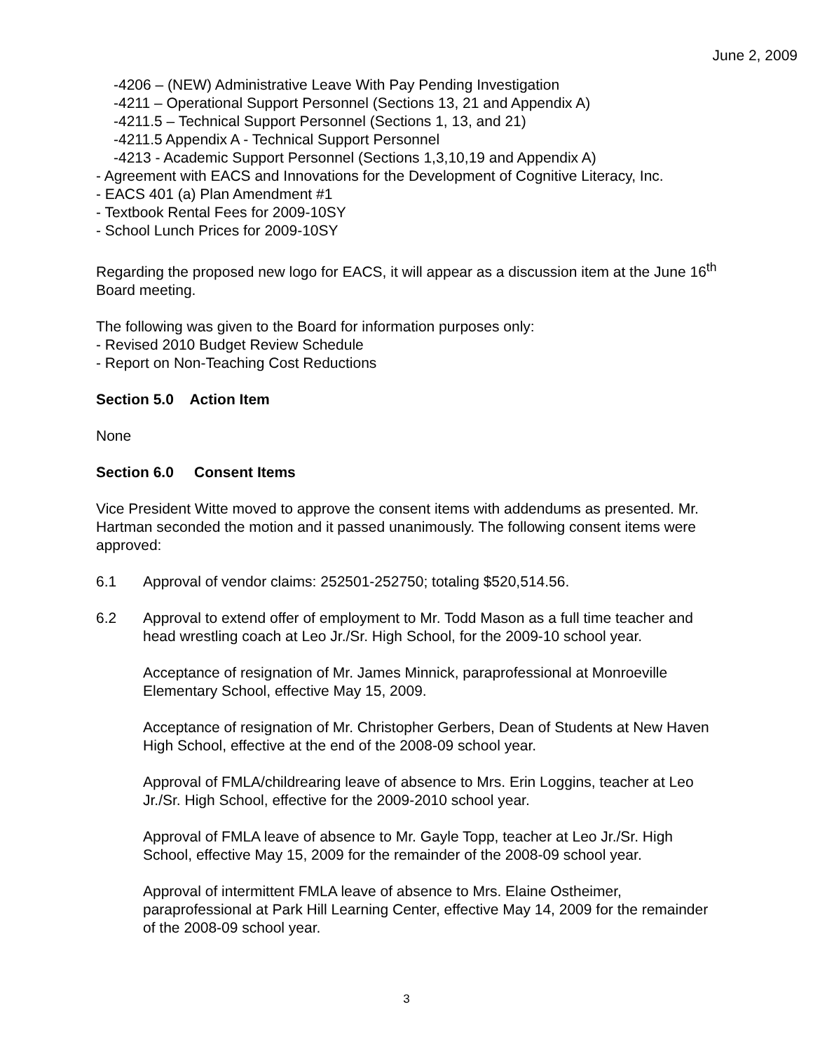June 2, 2009
-4206 – (NEW) Administrative Leave With Pay Pending Investigation
-4211 – Operational Support Personnel (Sections 13, 21 and Appendix A)
-4211.5 – Technical Support Personnel (Sections 1, 13, and 21)
-4211.5 Appendix A - Technical Support Personnel
-4213 - Academic Support Personnel (Sections 1,3,10,19 and Appendix A)
- Agreement with EACS and Innovations for the Development of Cognitive Literacy, Inc.
- EACS 401 (a) Plan Amendment #1
- Textbook Rental Fees for 2009-10SY
- School Lunch Prices for 2009-10SY
Regarding the proposed new logo for EACS, it will appear as a discussion item at the June 16<sup>th</sup> Board meeting.
The following was given to the Board for information purposes only:
- Revised 2010 Budget Review Schedule
- Report on Non-Teaching Cost Reductions
Section 5.0 Action Item
None
Section 6.0 Consent Items
Vice President Witte moved to approve the consent items with addendums as presented. Mr. Hartman seconded the motion and it passed unanimously. The following consent items were approved:
6.1 Approval of vendor claims: 252501-252750; totaling $520,514.56.
6.2 Approval to extend offer of employment to Mr. Todd Mason as a full time teacher and head wrestling coach at Leo Jr./Sr. High School, for the 2009-10 school year.
Acceptance of resignation of Mr. James Minnick, paraprofessional at Monroeville Elementary School, effective May 15, 2009.
Acceptance of resignation of Mr. Christopher Gerbers, Dean of Students at New Haven High School, effective at the end of the 2008-09 school year.
Approval of FMLA/childrearing leave of absence to Mrs. Erin Loggins, teacher at Leo Jr./Sr. High School, effective for the 2009-2010 school year.
Approval of FMLA leave of absence to Mr. Gayle Topp, teacher at Leo Jr./Sr. High School, effective May 15, 2009 for the remainder of the 2008-09 school year.
Approval of intermittent FMLA leave of absence to Mrs. Elaine Ostheimer, paraprofessional at Park Hill Learning Center, effective May 14, 2009 for the remainder of the 2008-09 school year.
3